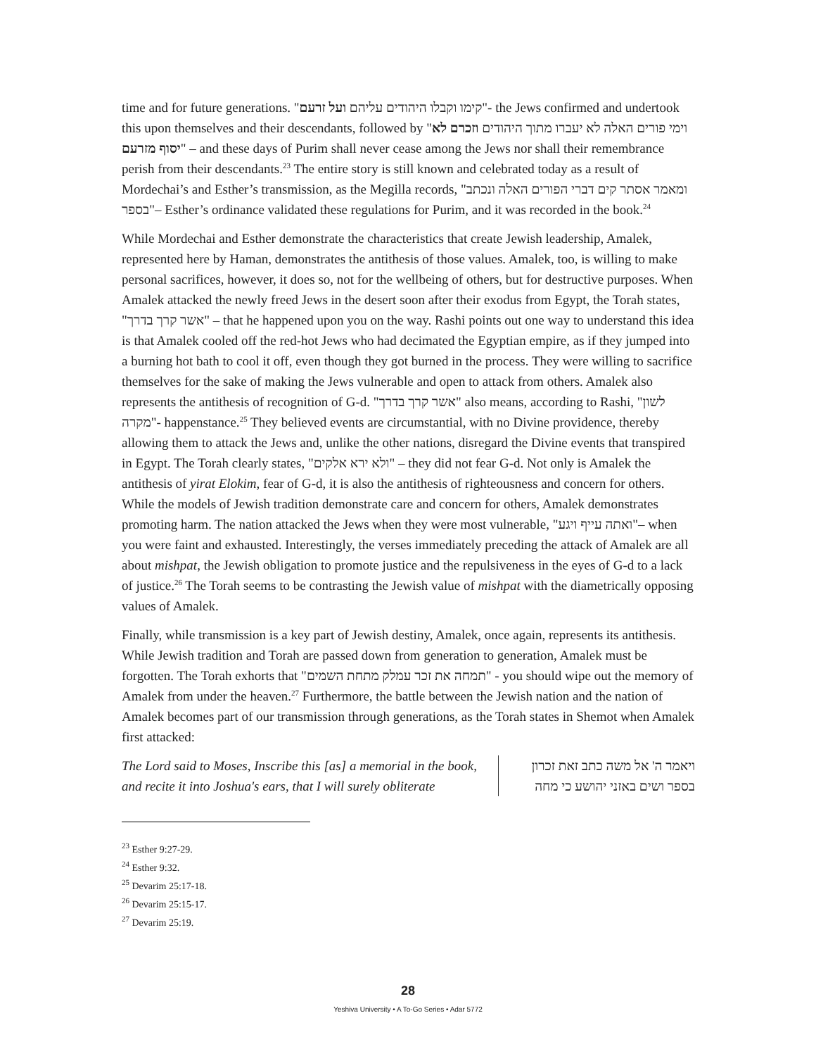time and for future generations. "קימו וקבלו היהודים עליהם ועל זרעם"- the Jews confirmed and undertook this upon themselves and their descendants, followed by "וימי פורים האלה לא יעברו מתוך היהודים וזכרם לא יסוף מזרעם" – and these days of Purim shall never cease among the Jews nor shall their remembrance perish from their descendants.<sup>23</sup> The entire story is still known and celebrated today as a result of Mordechai’s and Esther’s transmission, as the Megilla records, "ומאמר אסתר קים דברי הפורים האלה ונכתב בספר"– Esther’s ordinance validated these regulations for Purim, and it was recorded in the book.<sup>24</sup>
While Mordechai and Esther demonstrate the characteristics that create Jewish leadership, Amalek, represented here by Haman, demonstrates the antithesis of those values. Amalek, too, is willing to make personal sacrifices, however, it does so, not for the wellbeing of others, but for destructive purposes. When Amalek attacked the newly freed Jews in the desert soon after their exodus from Egypt, the Torah states, "אשר קרך בדרך" – that he happened upon you on the way. Rashi points out one way to understand this idea is that Amalek cooled off the red-hot Jews who had decimated the Egyptian empire, as if they jumped into a burning hot bath to cool it off, even though they got burned in the process. They were willing to sacrifice themselves for the sake of making the Jews vulnerable and open to attack from others. Amalek also represents the antithesis of recognition of G-d. "אשר קרך בדרך" also means, according to Rashi, "לשון מקרה"- happenstance.<sup>25</sup> They believed events are circumstantial, with no Divine providence, thereby allowing them to attack the Jews and, unlike the other nations, disregard the Divine events that transpired in Egypt. The Torah clearly states, "ולא ירא אלקים" – they did not fear G-d. Not only is Amalek the antithesis of yirat Elokim, fear of G-d, it is also the antithesis of righteousness and concern for others. While the models of Jewish tradition demonstrate care and concern for others, Amalek demonstrates promoting harm. The nation attacked the Jews when they were most vulnerable, "ואתה עייף ויגע"– when you were faint and exhausted. Interestingly, the verses immediately preceding the attack of Amalek are all about mishpat, the Jewish obligation to promote justice and the repulsiveness in the eyes of G-d to a lack of justice.<sup>26</sup> The Torah seems to be contrasting the Jewish value of mishpat with the diametrically opposing values of Amalek.
Finally, while transmission is a key part of Jewish destiny, Amalek, once again, represents its antithesis. While Jewish tradition and Torah are passed down from generation to generation, Amalek must be forgotten. The Torah exhorts that "תמחה את זכר עמלק מתחת השמים" - you should wipe out the memory of Amalek from under the heaven.<sup>27</sup> Furthermore, the battle between the Jewish nation and the nation of Amalek becomes part of our transmission through generations, as the Torah states in Shemot when Amalek first attacked:
The Lord said to Moses, Inscribe this [as] a memorial in the book, and recite it into Joshua's ears, that I will surely obliterate
ויאמר ה' אל משה כתב זאת זכרון בספר ושים באזני יהושע כי מחה
<sup>23</sup> Esther 9:27-29.
<sup>24</sup> Esther 9:32.
<sup>25</sup> Devarim 25:17-18.
<sup>26</sup> Devarim 25:15-17.
<sup>27</sup> Devarim 25:19.
28
Yeshiva University • A To-Go Series • Adar 5772